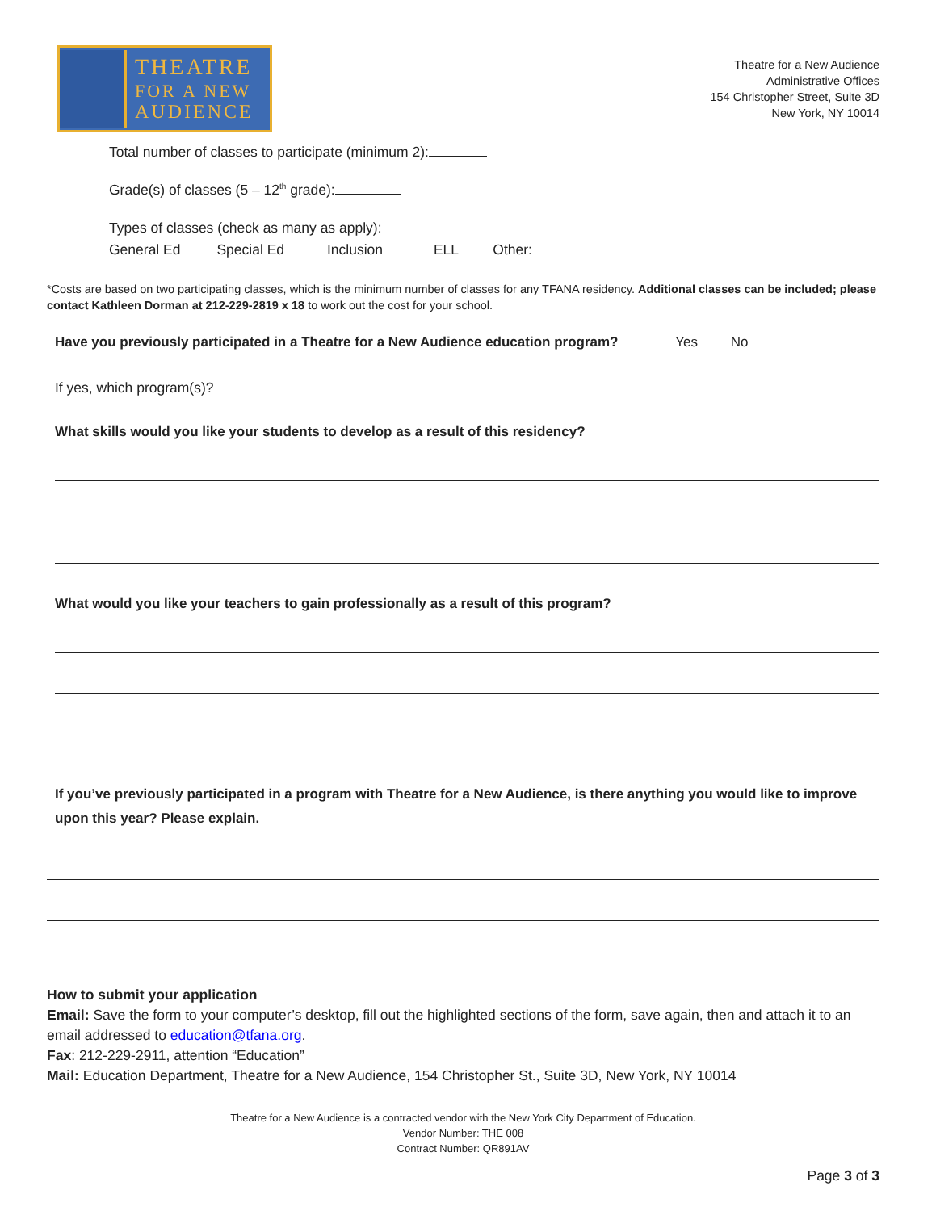THEATRE
FOR A NEW
AUDIENCE
Theatre for a New Audience
Administrative Offices
154 Christopher Street, Suite 3D
New York, NY 10014
Total number of classes to participate (minimum 2):
Grade(s) of classes (5 – 12<sup>th</sup> grade):
Types of classes (check as many as apply):
General Ed Special Ed Inclusion ELL Other:
*Costs are based on two participating classes, which is the minimum number of classes for any TFANA residency. Additional classes can be included; please contact Kathleen Dorman at 212-229-2819 x 18 to work out the cost for your school.
Have you previously participated in a Theatre for a New Audience education program? Yes No
If yes, which program(s)?
What skills would you like your students to develop as a result of this residency?
What would you like your teachers to gain professionally as a result of this program?
If you’ve previously participated in a program with Theatre for a New Audience, is there anything you would like to improve upon this year? Please explain.
How to submit your application
Email: Save the form to your computer’s desktop, fill out the highlighted sections of the form, save again, then and attach it to an email addressed to education@tfana.org.
Fax: 212-229-2911, attention “Education”
Mail: Education Department, Theatre for a New Audience, 154 Christopher St., Suite 3D, New York, NY 10014
Theatre for a New Audience is a contracted vendor with the New York City Department of Education.
Vendor Number: THE 008
Contract Number: QR891AV
Page 3 of 3